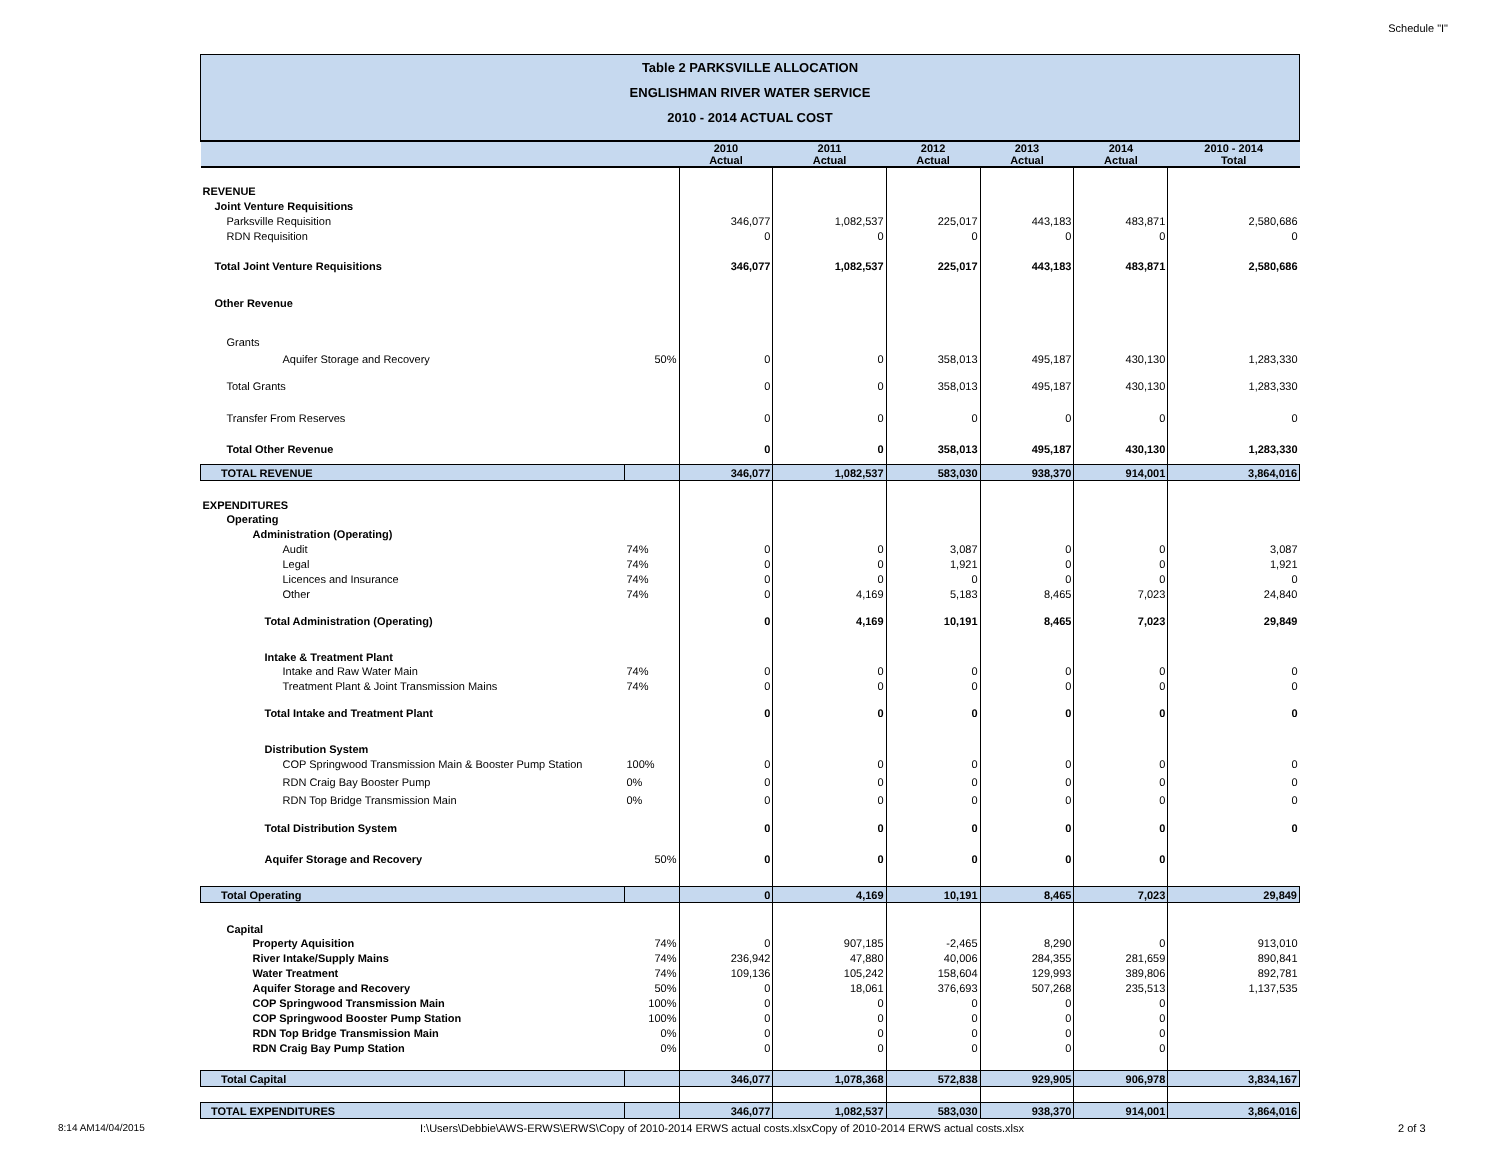Schedule "I"
Table 2 PARKSVILLE ALLOCATION
ENGLISHMAN RIVER WATER SERVICE
2010 - 2014 ACTUAL COST
| | | 2010 Actual | 2011 Actual | 2012 Actual | 2013 Actual | 2014 Actual | 2010 - 2014 Total |
| --- | --- | --- | --- | --- | --- | --- | --- |
| REVENUE | | | | | | | |
| Joint Venture Requisitions | | | | | | | |
| Parksville Requisition | | 346,077 | 1,082,537 | 225,017 | 443,183 | 483,871 | 2,580,686 |
| RDN Requisition | | 0 | 0 | 0 | 0 | 0 | 0 |
| Total Joint Venture Requisitions | | 346,077 | 1,082,537 | 225,017 | 443,183 | 483,871 | 2,580,686 |
| Other Revenue | | | | | | | |
| Grants | | | | | | | |
| Aquifer Storage and Recovery | 50% | 0 | 0 | 358,013 | 495,187 | 430,130 | 1,283,330 |
| Total Grants | | 0 | 0 | 358,013 | 495,187 | 430,130 | 1,283,330 |
| Transfer From Reserves | | 0 | 0 | 0 | 0 | 0 | 0 |
| Total Other Revenue | | 0 | 0 | 358,013 | 495,187 | 430,130 | 1,283,330 |
| TOTAL REVENUE | | 346,077 | 1,082,537 | 583,030 | 938,370 | 914,001 | 3,864,016 |
| EXPENDITURES | | | | | | | |
| Operating | | | | | | | |
| Administration (Operating) | | | | | | | |
| Audit | 74% | 0 | 0 | 3,087 | 0 | 0 | 3,087 |
| Legal | 74% | 0 | 0 | 1,921 | 0 | 0 | 1,921 |
| Licences and Insurance | 74% | 0 | 0 | 0 | 0 | 0 | 0 |
| Other | 74% | 0 | 4,169 | 5,183 | 8,465 | 7,023 | 24,840 |
| Total Administration (Operating) | | 0 | 4,169 | 10,191 | 8,465 | 7,023 | 29,849 |
| Intake & Treatment Plant | | | | | | | |
| Intake and Raw Water Main | 74% | 0 | 0 | 0 | 0 | 0 | 0 |
| Treatment Plant & Joint Transmission Mains | 74% | 0 | 0 | 0 | 0 | 0 | 0 |
| Total Intake and Treatment Plant | | 0 | 0 | 0 | 0 | 0 | 0 |
| Distribution System | | | | | | | |
| COP Springwood Transmission Main & Booster Pump Station | 100% | 0 | 0 | 0 | 0 | 0 | 0 |
| RDN Craig Bay Booster Pump | 0% | 0 | 0 | 0 | 0 | 0 | 0 |
| RDN Top Bridge Transmission Main | 0% | 0 | 0 | 0 | 0 | 0 | 0 |
| Total Distribution System | | 0 | 0 | 0 | 0 | 0 | 0 |
| Aquifer Storage and Recovery | 50% | 0 | 0 | 0 | 0 | 0 | |
| Total Operating | | 0 | 4,169 | 10,191 | 8,465 | 7,023 | 29,849 |
| Capital | | | | | | | |
| Property Aquisition | 74% | 0 | 907,185 | -2,465 | 8,290 | 0 | 913,010 |
| River Intake/Supply Mains | 74% | 236,942 | 47,880 | 40,006 | 284,355 | 281,659 | 890,841 |
| Water Treatment | 74% | 109,136 | 105,242 | 158,604 | 129,993 | 389,806 | 892,781 |
| Aquifer Storage and Recovery | 50% | 0 | 18,061 | 376,693 | 507,268 | 235,513 | 1,137,535 |
| COP Springwood Transmission Main | 100% | 0 | 0 | 0 | 0 | 0 | |
| COP Springwood Booster Pump Station | 100% | 0 | 0 | 0 | 0 | 0 | |
| RDN Top Bridge Transmission Main | 0% | 0 | 0 | 0 | 0 | 0 | |
| RDN Craig Bay Pump Station | 0% | 0 | 0 | 0 | 0 | 0 | |
| Total Capital | | 346,077 | 1,078,368 | 572,838 | 929,905 | 906,978 | 3,834,167 |
| TOTAL EXPENDITURES | | 346,077 | 1,082,537 | 583,030 | 938,370 | 914,001 | 3,864,016 |
8:14 AM14/04/2015 I:\Users\Debbie\AWS-ERWS\ERWS\Copy of 2010-2014 ERWS actual costs.xlsxCopy of 2010-2014 ERWS actual costs.xlsx 2 of 3